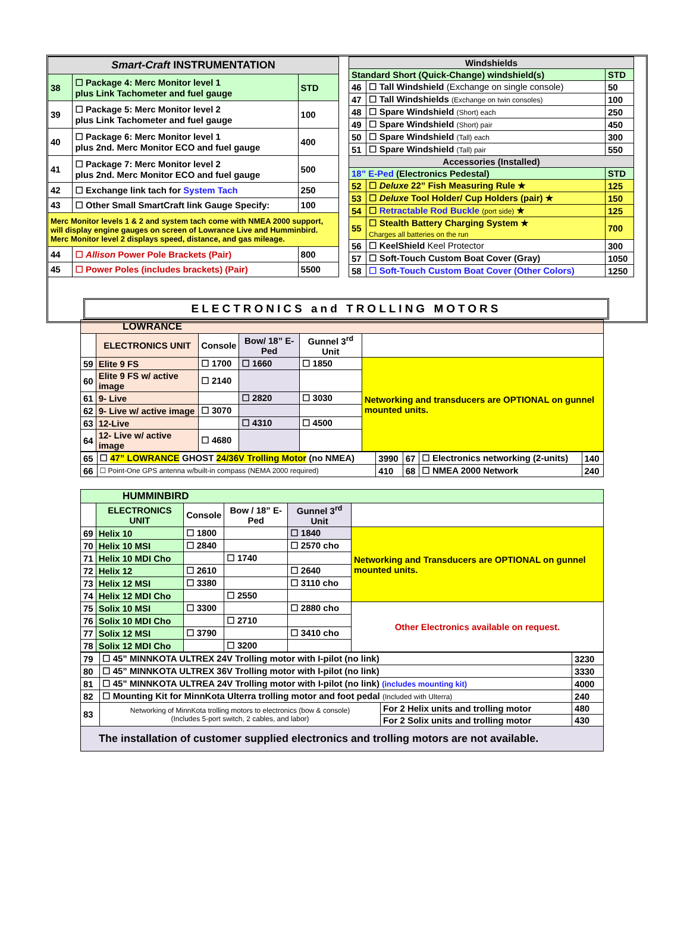| Smart-Craft INSTRUMENTATION | | |
| --- | --- | --- |
| 38 | ☐ Package 4: Merc Monitor level 1 plus Link Tachometer and fuel gauge | STD |
| 39 | ☐ Package 5: Merc Monitor level 2 plus Link Tachometer and fuel gauge | 100 |
| 40 | ☐ Package 6: Merc Monitor level 1 plus 2nd. Merc Monitor ECO and fuel gauge | 400 |
| 41 | ☐ Package 7: Merc Monitor level 2 plus 2nd. Merc Monitor ECO and fuel gauge | 500 |
| 42 | ☐ Exchange link tach for System Tach | 250 |
| 43 | ☐ Other Small SmartCraft link Gauge Specify: | 100 |
| Merc Monitor levels 1 & 2 and system tach come with NMEA 2000 support, will display engine gauges on screen of Lowrance Live and Humminbird. Merc Monitor level 2 displays speed, distance, and gas mileage. | | |
| 44 | ☐ Allison Power Pole Brackets (Pair) | 800 |
| 45 | ☐ Power Poles (includes brackets) (Pair) | 5500 |
| Windshields | | |
| --- | --- | --- |
| Standard Short (Quick-Change) windshield(s) | | STD |
| 46 | ☐ Tall Windshield (Exchange on single console) | 50 |
| 47 | ☐ Tall Windshields (Exchange on twin consoles) | 100 |
| 48 | ☐ Spare Windshield (Short) each | 250 |
| 49 | ☐ Spare Windshield (Short) pair | 450 |
| 50 | ☐ Spare Windshield (Tall) each | 300 |
| 51 | ☐ Spare Windshield (Tall) pair | 550 |
| Accessories (Installed) | | |
| 18” E-Ped (Electronics Pedestal) | | STD |
| 52 | ☐ Deluxe 22” Fish Measuring Rule ★ | 125 |
| 53 | ☐ Deluxe Tool Holder/ Cup Holders (pair) ★ | 150 |
| 54 | ☐ Retractable Rod Buckle (port side) ★ | 125 |
| 55 | ☐ Stealth Battery Charging System ★ Charges all batteries on the run | 700 |
| 56 | ☐ KeelShield Keel Protector | 300 |
| 57 | ☐ Soft-Touch Custom Boat Cover (Gray) | 1050 |
| 58 | ☐ Soft-Touch Custom Boat Cover (Other Colors) | 1250 |
ELECTRONICS and TROLLING MOTORS
| LOWRANCE | | | | | |
| --- | --- | --- | --- | --- | --- |
| | ELECTRONICS UNIT | Console | Bow/ 18” E-Ped | Gunnel 3<sup>rd</sup> Unit | |
| 59 | Elite 9 FS | ☐ 1700 | ☐ 1660 | ☐ 1850 | Networking and transducers are OPTIONAL on gunnel mounted units. |
| 60 | Elite 9 FS w/ active image | ☐ 2140 | | | |
| 61 | 9- Live | | ☐ 2820 | ☐ 3030 | |
| 62 | 9- Live w/ active image | ☐ 3070 | | | |
| 63 | 12-Live | | ☐ 4310 | ☐ 4500 | |
| 64 | 12- Live w/ active image | ☐ 4680 | | | |
| 65 | ☐ 47” LOWRANCE GHOST 24/36V Trolling Motor (no NMEA) | 3990 | 67 | ☐ Electronics networking (2-units) | 140 |
| 66 | ☐ Point-One GPS antenna w/built-in compass (NEMA 2000 required) | 410 | 68 | ☐ NMEA 2000 Network | 240 |
| HUMMINBIRD | | | | | |
| --- | --- | --- | --- | --- | --- |
| | ELECTRONICS UNIT | Console | Bow / 18” E-Ped | Gunnel 3<sup>rd</sup> Unit | |
| 69 | Helix 10 | ☐ 1800 | | ☐ 1840 | Networking and Transducers are OPTIONAL on gunnel mounted units. |
| 70 | Helix 10 MSI | ☐ 2840 | | ☐ 2570 cho | |
| 71 | Helix 10 MDI Cho | | ☐ 1740 | | |
| 72 | Helix 12 | ☐ 2610 | | ☐ 2640 | |
| 73 | Helix 12 MSI | ☐ 3380 | | ☐ 3110 cho | |
| 74 | Helix 12 MDI Cho | | ☐ 2550 | | |
| 75 | Solix 10 MSI | ☐ 3300 | | ☐ 2880 cho | Other Electronics available on request. |
| 76 | Solix 10 MDI Cho | | ☐ 2710 | | |
| 77 | Solix 12 MSI | ☐ 3790 | | ☐ 3410 cho | |
| 78 | Solix 12 MDI Cho | | ☐ 3200 | | |
| 79 | ☐ 45” MINNKOTA ULTREX 24V Trolling motor with I-pilot (no link) | | 3230 |
| 80 | ☐ 45” MINNKOTA ULTREX 36V Trolling motor with I-pilot (no link) | | 3330 |
| 81 | ☐ 45” MINNKOTA ULTREA 24V Trolling motor with I-pilot (no link) (includes mounting kit) | | 4000 |
| 82 | ☐ Mounting Kit for MinnKota Ulterra trolling motor and foot pedal (Included with Ulterra) | | 240 |
| 83 | Networking of MinnKota trolling motors to electronics (bow & console) (Includes 5-port switch, 2 cables, and labor) | For 2 Helix units and trolling motor | 480 |
| | | For 2 Solix units and trolling motor | 430 |
| The installation of customer supplied electronics and trolling motors are not available. | | | |